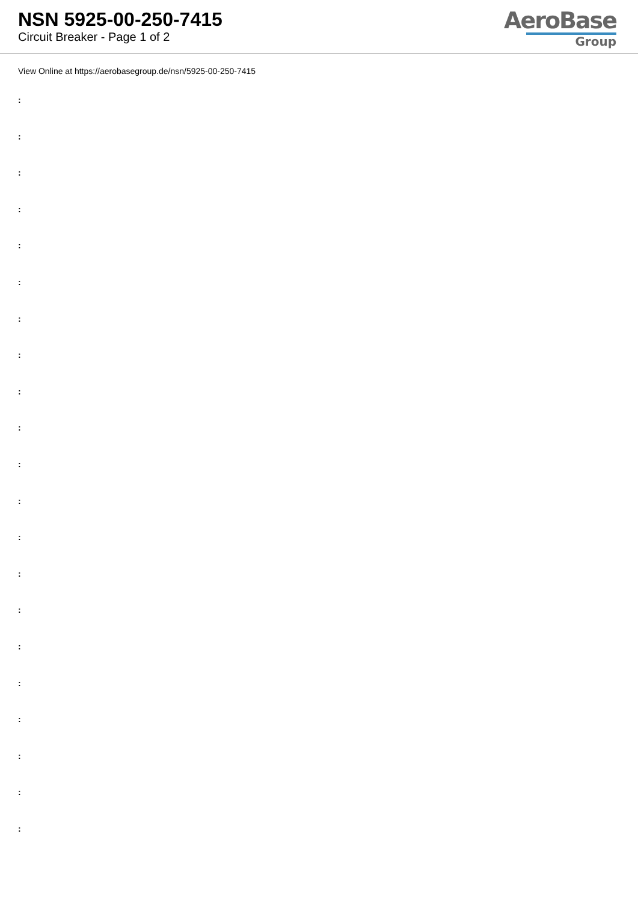NSN 5925-00-250-7415
Circuit Breaker - Page 1 of 2
AeroBase
Group
View Online at https://aerobasegroup.de/nsn/5925-00-250-7415
:
:
:
:
:
:
:
:
:
:
:
:
:
:
:
:
:
:
:
:
: